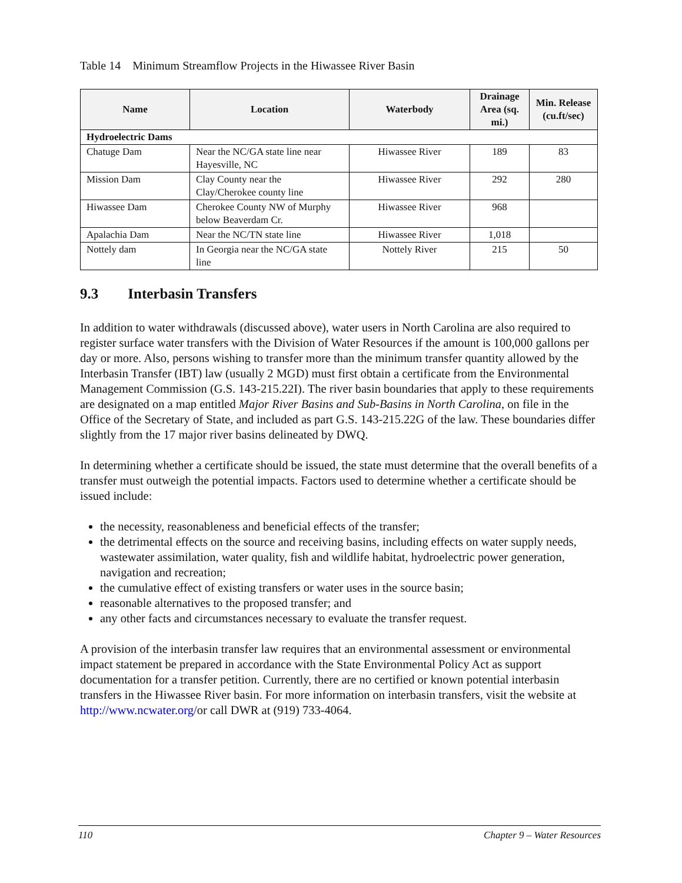Table 14 Minimum Streamflow Projects in the Hiwassee River Basin
| Name | Location | Waterbody | Drainage Area (sq. mi.) | Min. Release (cu.ft/sec) |
| --- | --- | --- | --- | --- |
| Hydroelectric Dams | | | | |
| Chatuge Dam | Near the NC/GA state line near Hayesville, NC | Hiwassee River | 189 | 83 |
| Mission Dam | Clay County near the Clay/Cherokee county line | Hiwassee River | 292 | 280 |
| Hiwassee Dam | Cherokee County NW of Murphy below Beaverdam Cr. | Hiwassee River | 968 | |
| Apalachia Dam | Near the NC/TN state line | Hiwassee River | 1,018 | |
| Nottely dam | In Georgia near the NC/GA state line | Nottely River | 215 | 50 |
9.3 Interbasin Transfers
In addition to water withdrawals (discussed above), water users in North Carolina are also required to register surface water transfers with the Division of Water Resources if the amount is 100,000 gallons per day or more. Also, persons wishing to transfer more than the minimum transfer quantity allowed by the Interbasin Transfer (IBT) law (usually 2 MGD) must first obtain a certificate from the Environmental Management Commission (G.S. 143-215.22I). The river basin boundaries that apply to these requirements are designated on a map entitled Major River Basins and Sub-Basins in North Carolina, on file in the Office of the Secretary of State, and included as part G.S. 143-215.22G of the law. These boundaries differ slightly from the 17 major river basins delineated by DWQ.
In determining whether a certificate should be issued, the state must determine that the overall benefits of a transfer must outweigh the potential impacts. Factors used to determine whether a certificate should be issued include:
the necessity, reasonableness and beneficial effects of the transfer;
the detrimental effects on the source and receiving basins, including effects on water supply needs, wastewater assimilation, water quality, fish and wildlife habitat, hydroelectric power generation, navigation and recreation;
the cumulative effect of existing transfers or water uses in the source basin;
reasonable alternatives to the proposed transfer; and
any other facts and circumstances necessary to evaluate the transfer request.
A provision of the interbasin transfer law requires that an environmental assessment or environmental impact statement be prepared in accordance with the State Environmental Policy Act as support documentation for a transfer petition. Currently, there are no certified or known potential interbasin transfers in the Hiwassee River basin. For more information on interbasin transfers, visit the website at http://www.ncwater.org/or call DWR at (919) 733-4064.
110 Chapter 9 – Water Resources